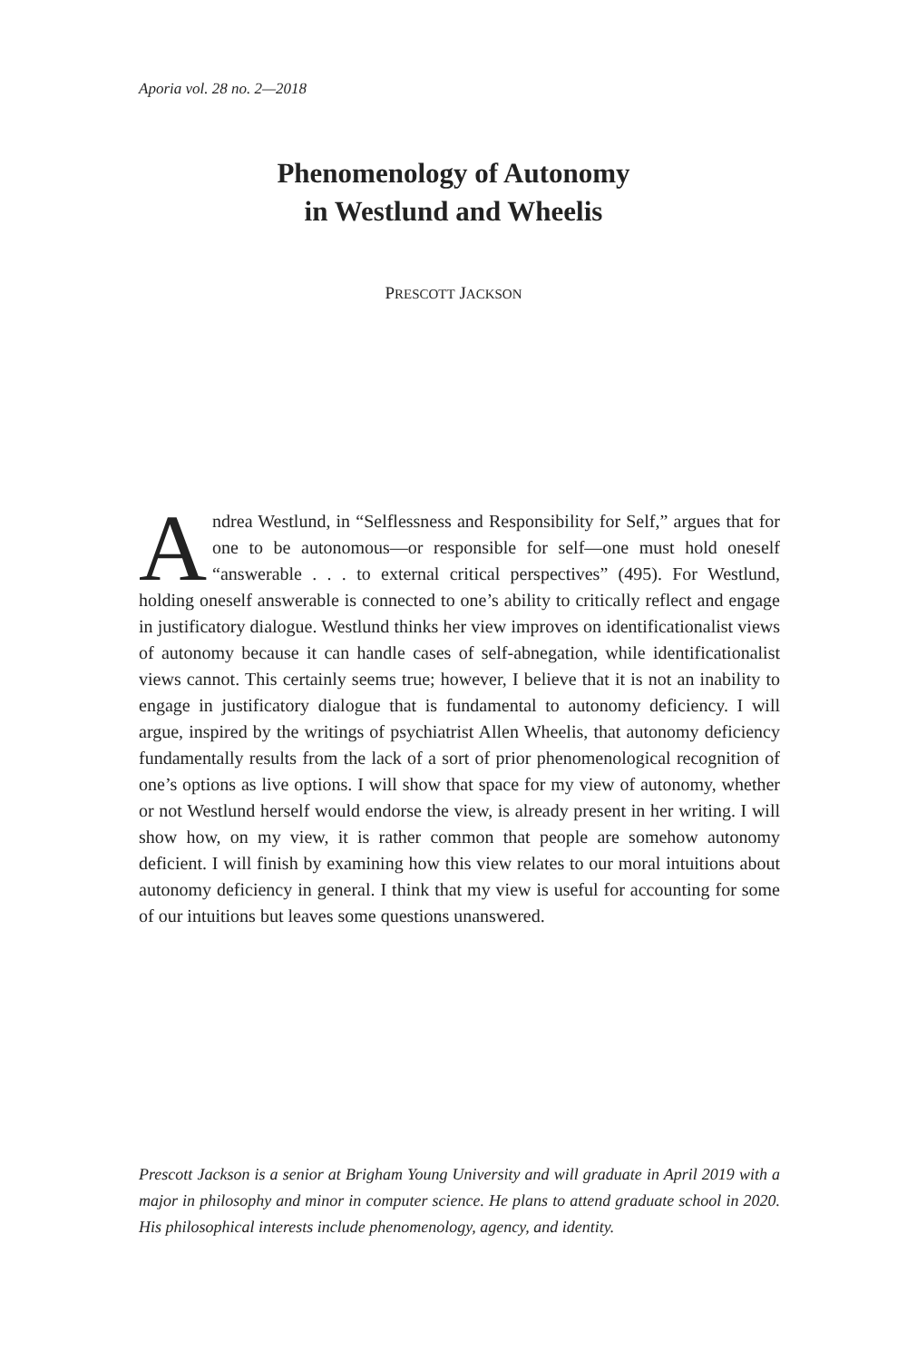Aporia vol. 28 no. 2—2018
Phenomenology of Autonomy
in Westlund and Wheelis
PRESCOTT JACKSON
Andrea Westlund, in “Selflessness and Responsibility for Self,” argues that for one to be autonomous—or responsible for self—one must hold oneself “answerable . . . to external critical perspectives” (495). For Westlund, holding oneself answerable is connected to one’s ability to critically reflect and engage in justificatory dialogue. Westlund thinks her view improves on identificationalist views of autonomy because it can handle cases of self-abnegation, while identificationalist views cannot. This certainly seems true; however, I believe that it is not an inability to engage in justificatory dialogue that is fundamental to autonomy deficiency. I will argue, inspired by the writings of psychiatrist Allen Wheelis, that autonomy deficiency fundamentally results from the lack of a sort of prior phenomenological recognition of one’s options as live options. I will show that space for my view of autonomy, whether or not Westlund herself would endorse the view, is already present in her writing. I will show how, on my view, it is rather common that people are somehow autonomy deficient. I will finish by examining how this view relates to our moral intuitions about autonomy deficiency in general. I think that my view is useful for accounting for some of our intuitions but leaves some questions unanswered.
Prescott Jackson is a senior at Brigham Young University and will graduate in April 2019 with a major in philosophy and minor in computer science. He plans to attend graduate school in 2020. His philosophical interests include phenomenology, agency, and identity.